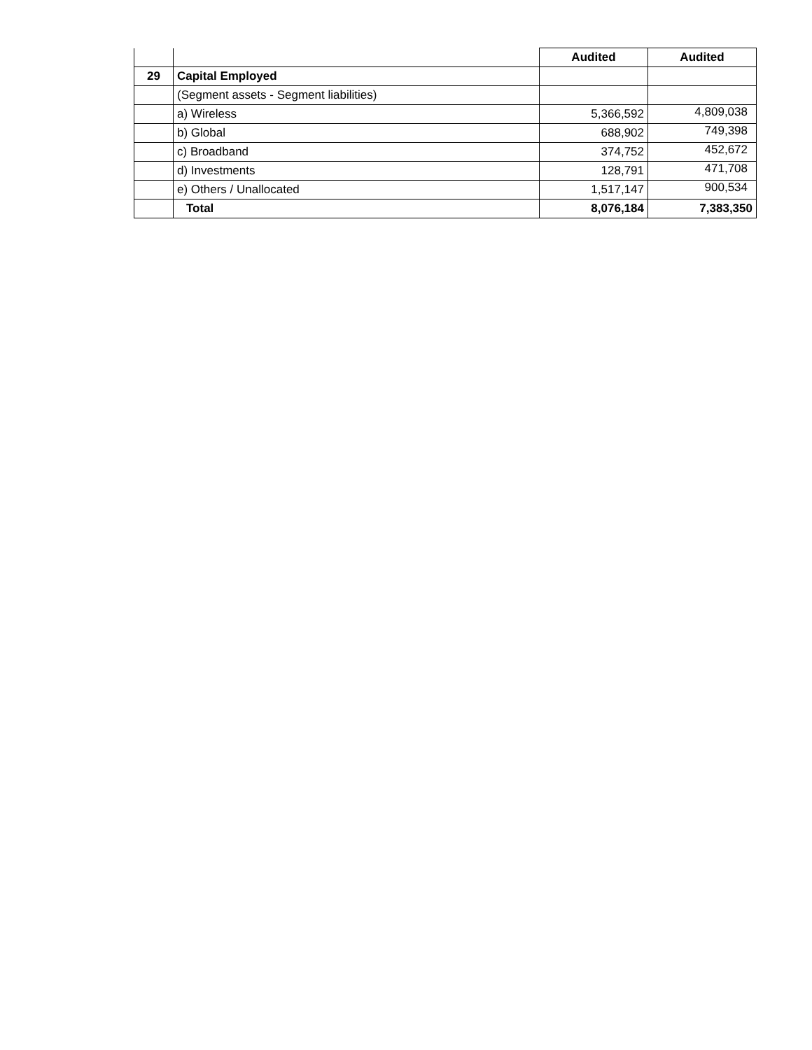| | | Audited | Audited |
| 29 | Capital Employed | | |
| | (Segment assets - Segment liabilities) | | |
| | a) Wireless | 5,366,592 | 4,809,038 |
| | b) Global | 688,902 | 749,398 |
| | c) Broadband | 374,752 | 452,672 |
| | d) Investments | 128,791 | 471,708 |
| | e) Others / Unallocated | 1,517,147 | 900,534 |
| | Total | 8,076,184 | 7,383,350 |